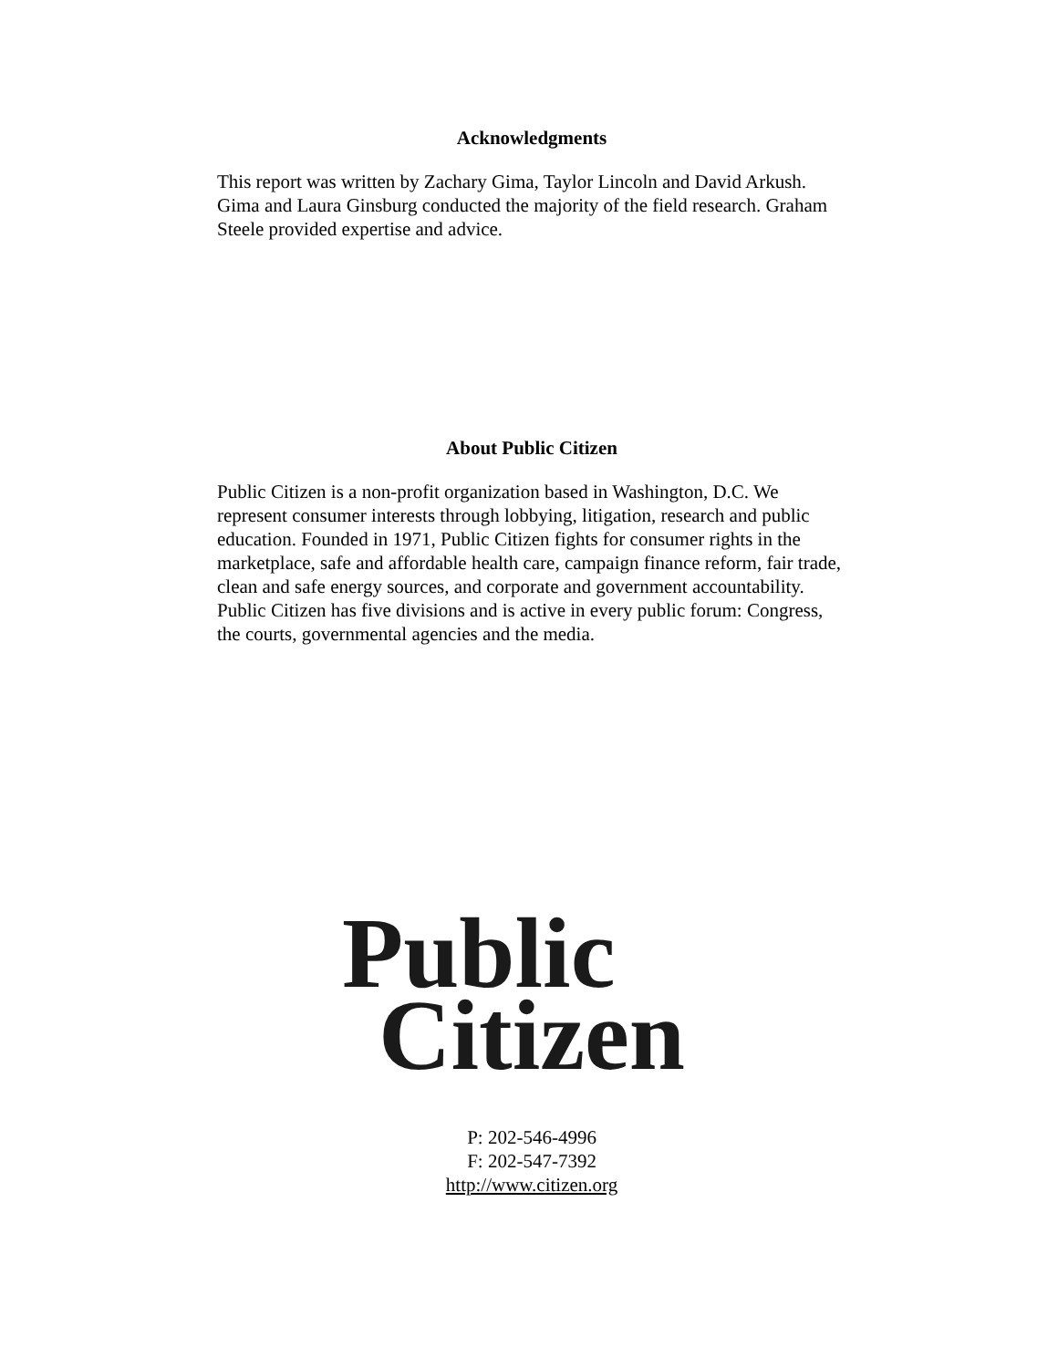Acknowledgments
This report was written by Zachary Gima, Taylor Lincoln and David Arkush. Gima and Laura Ginsburg conducted the majority of the field research. Graham Steele provided expertise and advice.
About Public Citizen
Public Citizen is a non-profit organization based in Washington, D.C. We represent consumer interests through lobbying, litigation, research and public education. Founded in 1971, Public Citizen fights for consumer rights in the marketplace, safe and affordable health care, campaign finance reform, fair trade, clean and safe energy sources, and corporate and government accountability. Public Citizen has five divisions and is active in every public forum: Congress, the courts, governmental agencies and the media.
Public
Citizen
P: 202-546-4996
F: 202-547-7392
http://www.citizen.org